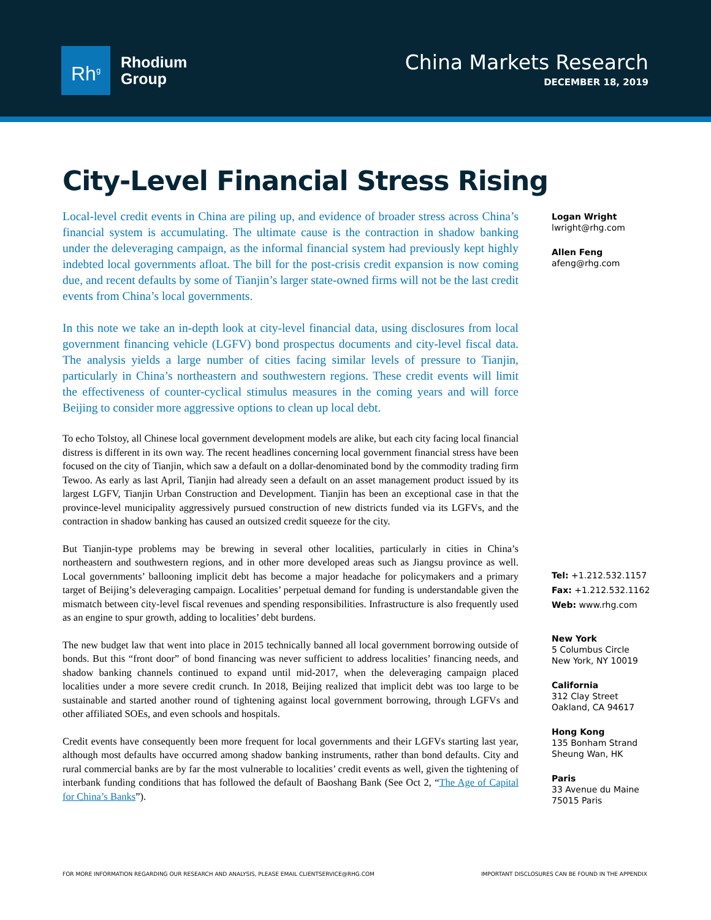Rh<sup>g</sup>
Rhodium
Group
China Markets Research
DECEMBER 18, 2019
City-Level Financial Stress Rising
Local-level credit events in China are piling up, and evidence of broader stress across China’s financial system is accumulating. The ultimate cause is the contraction in shadow banking under the deleveraging campaign, as the informal financial system had previously kept highly indebted local governments afloat. The bill for the post-crisis credit expansion is now coming due, and recent defaults by some of Tianjin’s larger state-owned firms will not be the last credit events from China’s local governments.
In this note we take an in-depth look at city-level financial data, using disclosures from local government financing vehicle (LGFV) bond prospectus documents and city-level fiscal data. The analysis yields a large number of cities facing similar levels of pressure to Tianjin, particularly in China’s northeastern and southwestern regions. These credit events will limit the effectiveness of counter-cyclical stimulus measures in the coming years and will force Beijing to consider more aggressive options to clean up local debt.
To echo Tolstoy, all Chinese local government development models are alike, but each city facing local financial distress is different in its own way. The recent headlines concerning local government financial stress have been focused on the city of Tianjin, which saw a default on a dollar-denominated bond by the commodity trading firm Tewoo. As early as last April, Tianjin had already seen a default on an asset management product issued by its largest LGFV, Tianjin Urban Construction and Development. Tianjin has been an exceptional case in that the province-level municipality aggressively pursued construction of new districts funded via its LGFVs, and the contraction in shadow banking has caused an outsized credit squeeze for the city.
But Tianjin-type problems may be brewing in several other localities, particularly in cities in China’s northeastern and southwestern regions, and in other more developed areas such as Jiangsu province as well. Local governments’ ballooning implicit debt has become a major headache for policymakers and a primary target of Beijing’s deleveraging campaign. Localities’ perpetual demand for funding is understandable given the mismatch between city-level fiscal revenues and spending responsibilities. Infrastructure is also frequently used as an engine to spur growth, adding to localities’ debt burdens.
The new budget law that went into place in 2015 technically banned all local government borrowing outside of bonds. But this “front door” of bond financing was never sufficient to address localities’ financing needs, and shadow banking channels continued to expand until mid-2017, when the deleveraging campaign placed localities under a more severe credit crunch. In 2018, Beijing realized that implicit debt was too large to be sustainable and started another round of tightening against local government borrowing, through LGFVs and other affiliated SOEs, and even schools and hospitals.
Credit events have consequently been more frequent for local governments and their LGFVs starting last year, although most defaults have occurred among shadow banking instruments, rather than bond defaults. City and rural commercial banks are by far the most vulnerable to localities’ credit events as well, given the tightening of interbank funding conditions that has followed the default of Baoshang Bank (See Oct 2, “The Age of Capital for China’s Banks”).
Logan Wright
lwright@rhg.com
Allen Feng
afeng@rhg.com
Tel: +1.212.532.1157
Fax: +1.212.532.1162
Web: www.rhg.com
New York
5 Columbus Circle
New York, NY 10019
California
312 Clay Street
Oakland, CA 94617
Hong Kong
135 Bonham Strand
Sheung Wan, HK
Paris
33 Avenue du Maine
75015 Paris
FOR MORE INFORMATION REGARDING OUR RESEARCH AND ANALYSIS, PLEASE EMAIL CLIENTSERVICE@RHG.COM IMPORTANT DISCLOSURES CAN BE FOUND IN THE APPENDIX